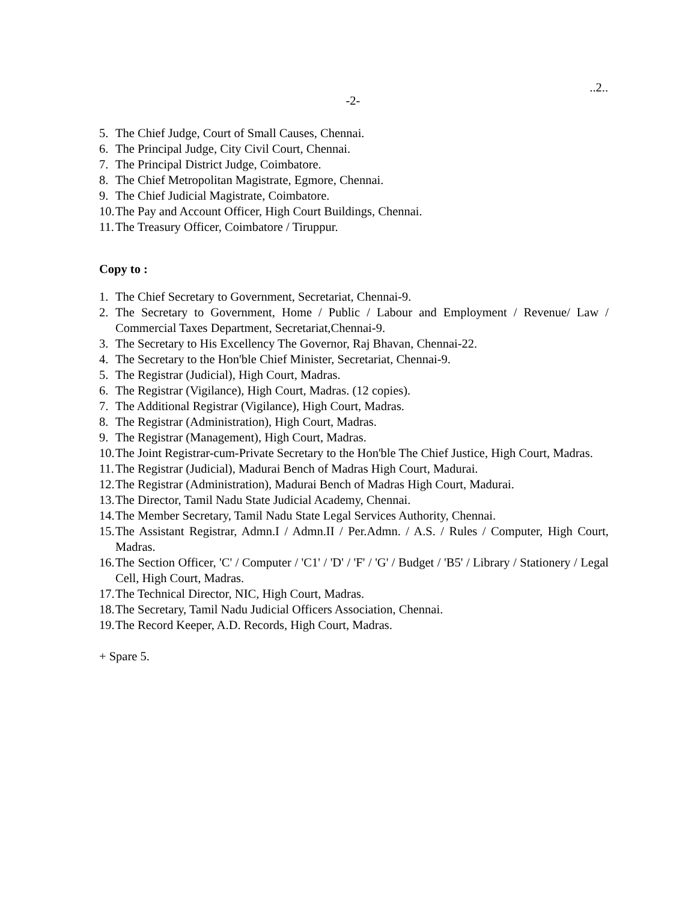..2..
-2-
5. The Chief Judge, Court of Small Causes, Chennai.
6. The Principal Judge, City Civil Court, Chennai.
7. The Principal District Judge, Coimbatore.
8. The Chief Metropolitan Magistrate, Egmore, Chennai.
9. The Chief Judicial Magistrate, Coimbatore.
10. The Pay and Account Officer, High Court Buildings, Chennai.
11. The Treasury Officer, Coimbatore / Tiruppur.
Copy to :
1. The Chief Secretary to Government, Secretariat, Chennai-9.
2. The Secretary to Government, Home / Public / Labour and Employment / Revenue/ Law / Commercial Taxes Department, Secretariat,Chennai-9.
3. The Secretary to His Excellency The Governor, Raj Bhavan, Chennai-22.
4. The Secretary to the Hon'ble Chief Minister, Secretariat, Chennai-9.
5. The Registrar (Judicial), High Court, Madras.
6. The Registrar (Vigilance), High Court, Madras. (12 copies).
7. The Additional Registrar (Vigilance), High Court, Madras.
8. The Registrar (Administration), High Court, Madras.
9. The Registrar (Management), High Court, Madras.
10. The Joint Registrar-cum-Private Secretary to the Hon'ble The Chief Justice, High Court, Madras.
11. The Registrar (Judicial), Madurai Bench of Madras High Court, Madurai.
12. The Registrar (Administration), Madurai Bench of Madras High Court, Madurai.
13. The Director, Tamil Nadu State Judicial Academy, Chennai.
14. The Member Secretary, Tamil Nadu State Legal Services Authority, Chennai.
15. The Assistant Registrar, Admn.I / Admn.II / Per.Admn. / A.S. / Rules / Computer, High Court, Madras.
16. The Section Officer, 'C' / Computer / 'C1' / 'D' / 'F' / 'G' / Budget / 'B5' / Library / Stationery / Legal Cell, High Court, Madras.
17. The Technical Director, NIC, High Court, Madras.
18. The Secretary, Tamil Nadu Judicial Officers Association, Chennai.
19. The Record Keeper, A.D. Records, High Court, Madras.
+ Spare 5.